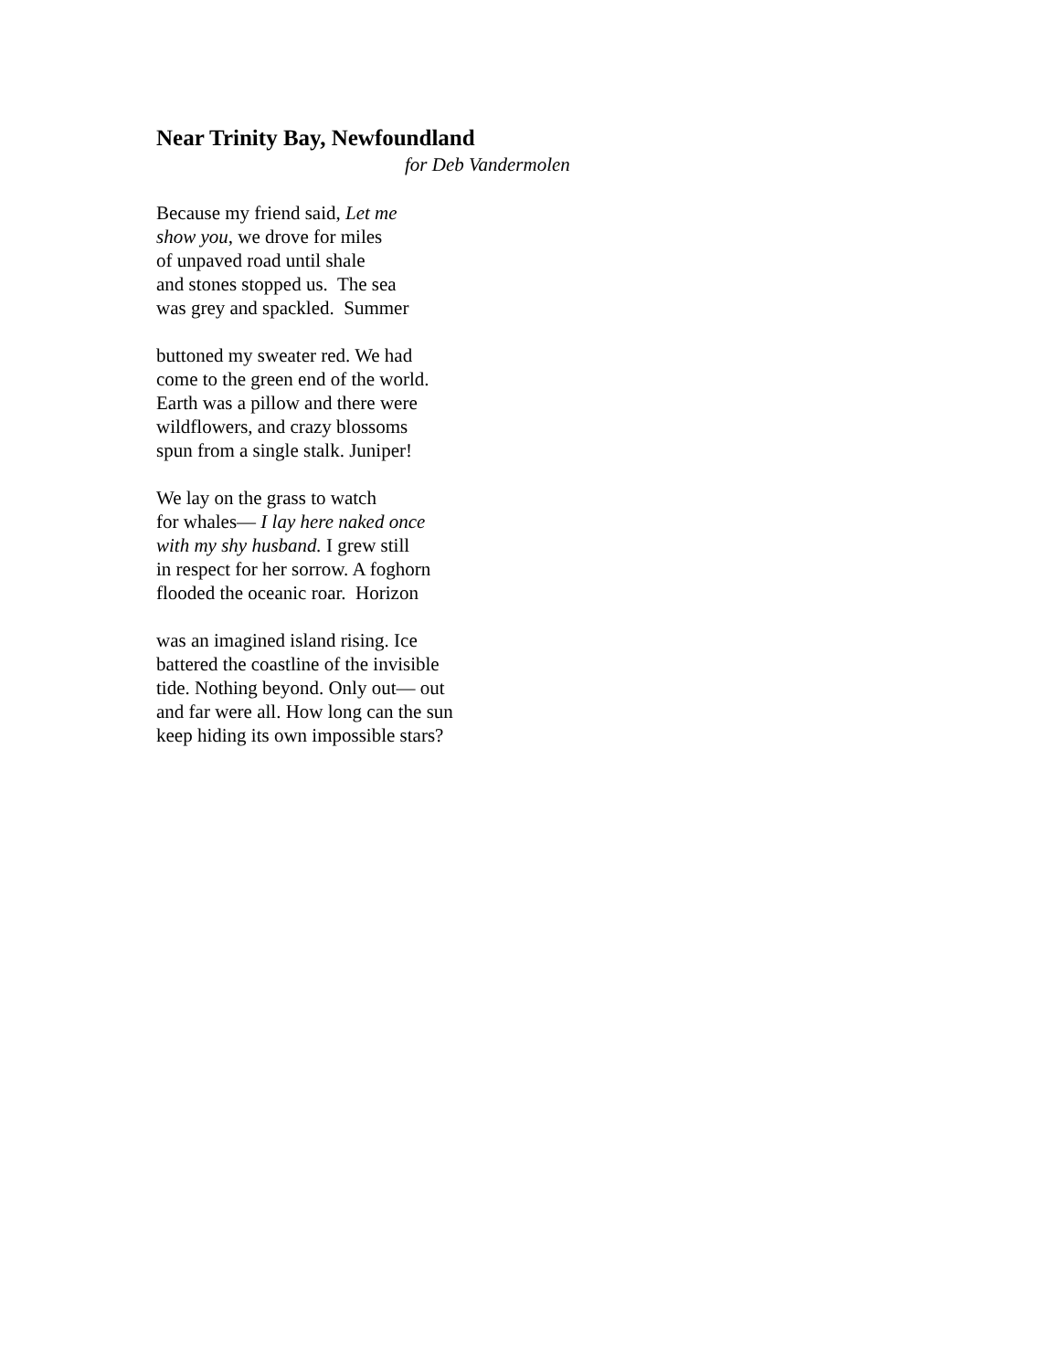Near Trinity Bay, Newfoundland
for Deb Vandermolen
Because my friend said, Let me
show you, we drove for miles
of unpaved road until shale
and stones stopped us. The sea
was grey and spackled. Summer
buttoned my sweater red. We had
come to the green end of the world.
Earth was a pillow and there were
wildflowers, and crazy blossoms
spun from a single stalk. Juniper!
We lay on the grass to watch
for whales— I lay here naked once
with my shy husband. I grew still
in respect for her sorrow. A foghorn
flooded the oceanic roar. Horizon
was an imagined island rising. Ice
battered the coastline of the invisible
tide. Nothing beyond. Only out— out
and far were all. How long can the sun
keep hiding its own impossible stars?